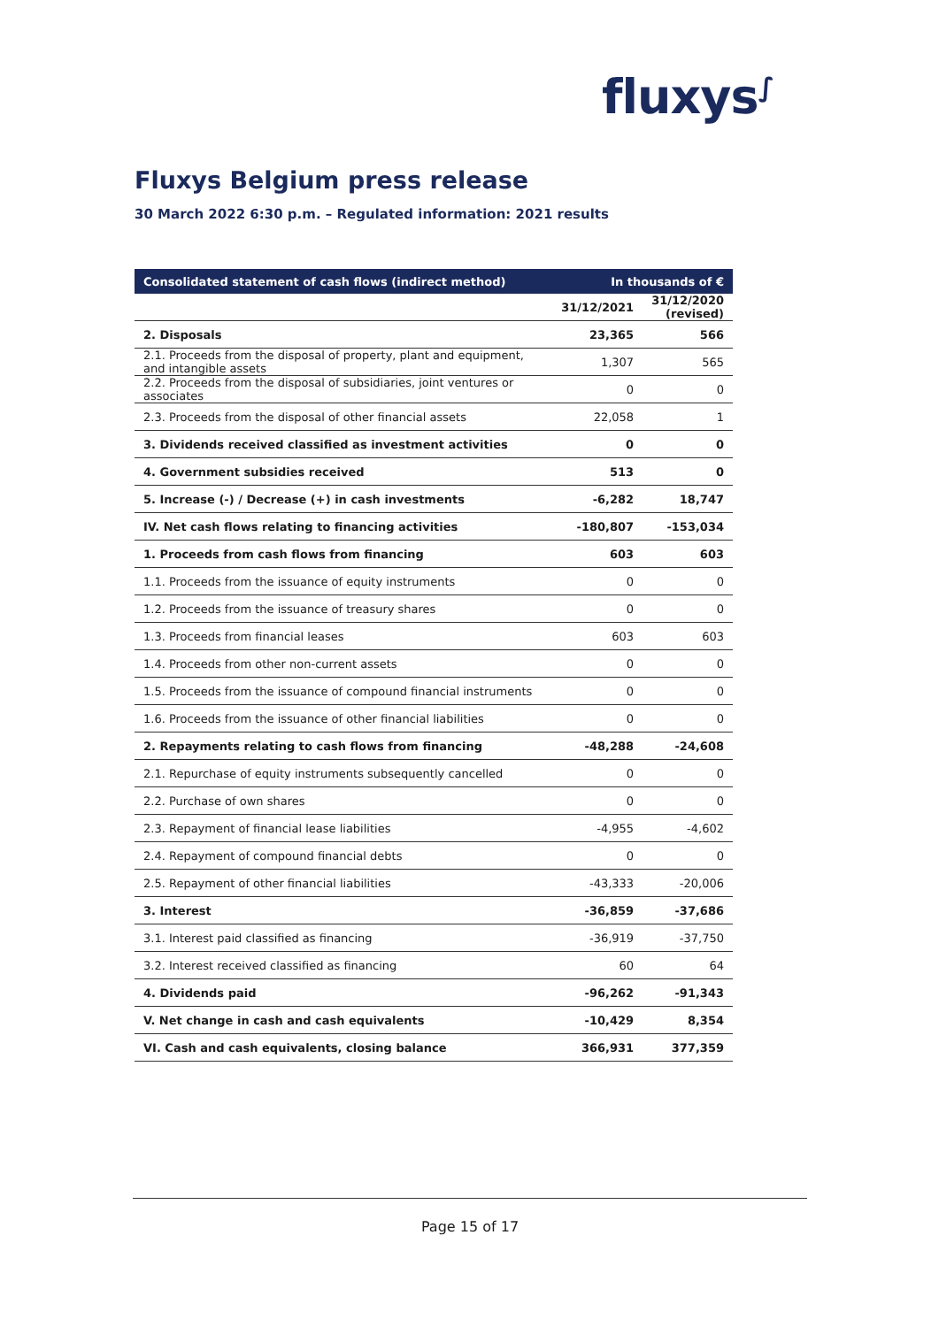fluxys<sup>∫</sup>
Fluxys Belgium press release
30 March 2022 6:30 p.m. – Regulated information: 2021 results
| Consolidated statement of cash flows (indirect method) | In thousands of € | |
| --- | --- | --- |
| | 31/12/2021 | 31/12/2020 (revised) |
| 2. Disposals | 23,365 | 566 |
| 2.1. Proceeds from the disposal of property, plant and equipment, and intangible assets | 1,307 | 565 |
| 2.2. Proceeds from the disposal of subsidiaries, joint ventures or associates | 0 | 0 |
| 2.3. Proceeds from the disposal of other financial assets | 22,058 | 1 |
| 3. Dividends received classified as investment activities | 0 | 0 |
| 4. Government subsidies received | 513 | 0 |
| 5. Increase (-) / Decrease (+) in cash investments | -6,282 | 18,747 |
| IV. Net cash flows relating to financing activities | -180,807 | -153,034 |
| 1. Proceeds from cash flows from financing | 603 | 603 |
| 1.1. Proceeds from the issuance of equity instruments | 0 | 0 |
| 1.2. Proceeds from the issuance of treasury shares | 0 | 0 |
| 1.3. Proceeds from financial leases | 603 | 603 |
| 1.4. Proceeds from other non-current assets | 0 | 0 |
| 1.5. Proceeds from the issuance of compound financial instruments | 0 | 0 |
| 1.6. Proceeds from the issuance of other financial liabilities | 0 | 0 |
| 2. Repayments relating to cash flows from financing | -48,288 | -24,608 |
| 2.1. Repurchase of equity instruments subsequently cancelled | 0 | 0 |
| 2.2. Purchase of own shares | 0 | 0 |
| 2.3. Repayment of financial lease liabilities | -4,955 | -4,602 |
| 2.4. Repayment of compound financial debts | 0 | 0 |
| 2.5. Repayment of other financial liabilities | -43,333 | -20,006 |
| 3. Interest | -36,859 | -37,686 |
| 3.1. Interest paid classified as financing | -36,919 | -37,750 |
| 3.2. Interest received classified as financing | 60 | 64 |
| 4. Dividends paid | -96,262 | -91,343 |
| V. Net change in cash and cash equivalents | -10,429 | 8,354 |
| VI. Cash and cash equivalents, closing balance | 366,931 | 377,359 |
Page 15 of 17